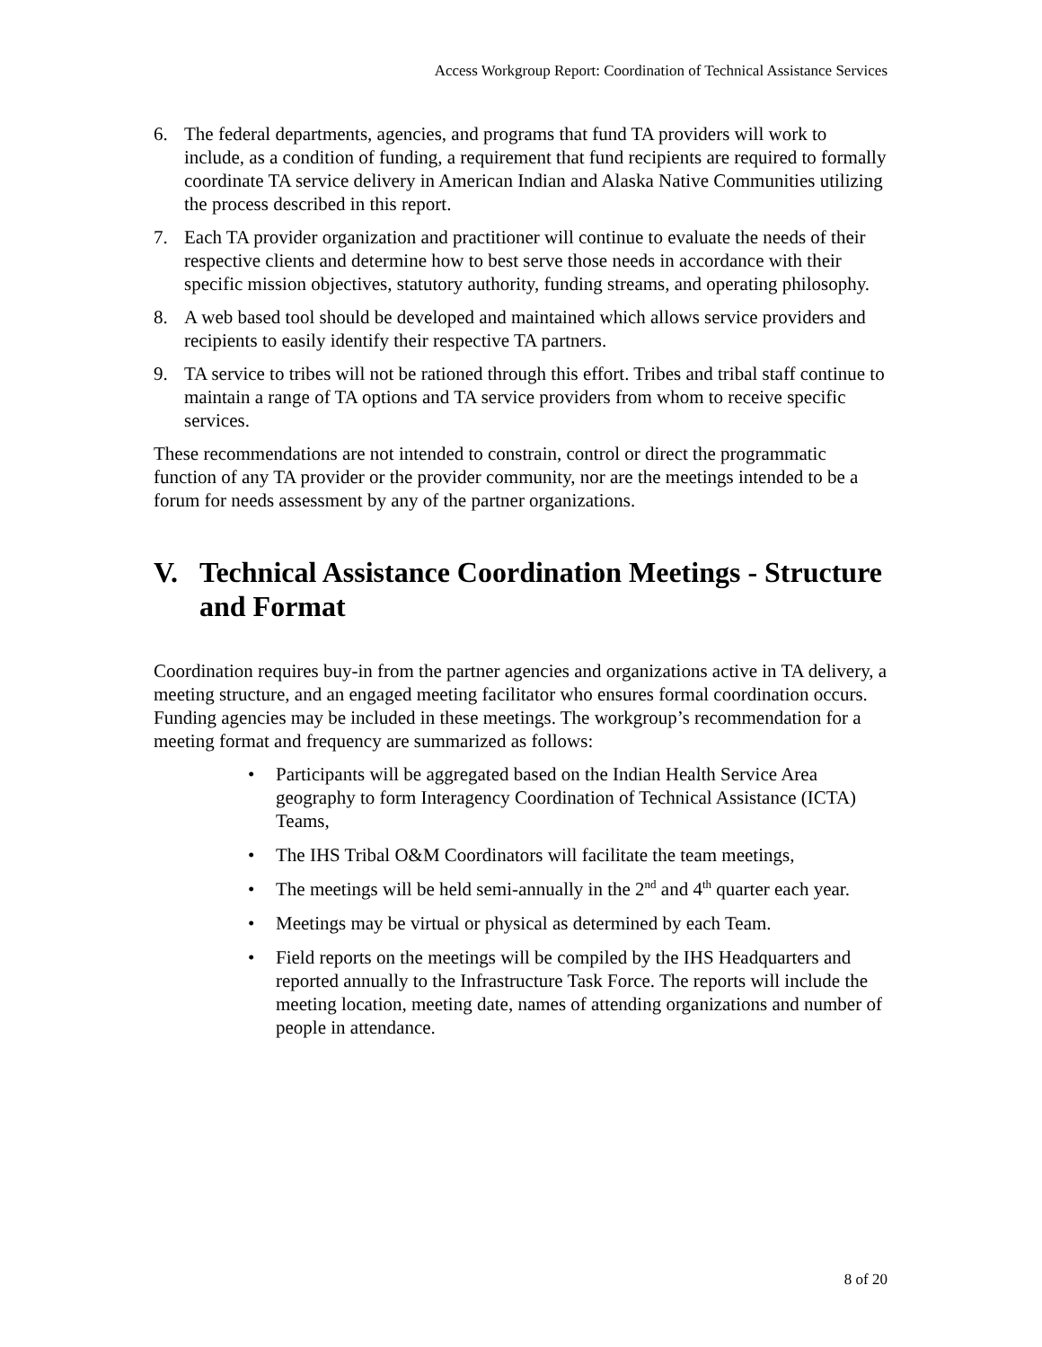Access Workgroup Report: Coordination of Technical Assistance Services
6. The federal departments, agencies, and programs that fund TA providers will work to include, as a condition of funding, a requirement that fund recipients are required to formally coordinate TA service delivery in American Indian and Alaska Native Communities utilizing the process described in this report.
7. Each TA provider organization and practitioner will continue to evaluate the needs of their respective clients and determine how to best serve those needs in accordance with their specific mission objectives, statutory authority, funding streams, and operating philosophy.
8. A web based tool should be developed and maintained which allows service providers and recipients to easily identify their respective TA partners.
9. TA service to tribes will not be rationed through this effort. Tribes and tribal staff continue to maintain a range of TA options and TA service providers from whom to receive specific services.
These recommendations are not intended to constrain, control or direct the programmatic function of any TA provider or the provider community, nor are the meetings intended to be a forum for needs assessment by any of the partner organizations.
V. Technical Assistance Coordination Meetings - Structure and Format
Coordination requires buy-in from the partner agencies and organizations active in TA delivery, a meeting structure, and an engaged meeting facilitator who ensures formal coordination occurs. Funding agencies may be included in these meetings. The workgroup’s recommendation for a meeting format and frequency are summarized as follows:
• Participants will be aggregated based on the Indian Health Service Area geography to form Interagency Coordination of Technical Assistance (ICTA) Teams,
• The IHS Tribal O&M Coordinators will facilitate the team meetings,
• The meetings will be held semi-annually in the 2<sup>nd</sup> and 4<sup>th</sup> quarter each year.
• Meetings may be virtual or physical as determined by each Team.
• Field reports on the meetings will be compiled by the IHS Headquarters and reported annually to the Infrastructure Task Force. The reports will include the meeting location, meeting date, names of attending organizations and number of people in attendance.
8 of 20